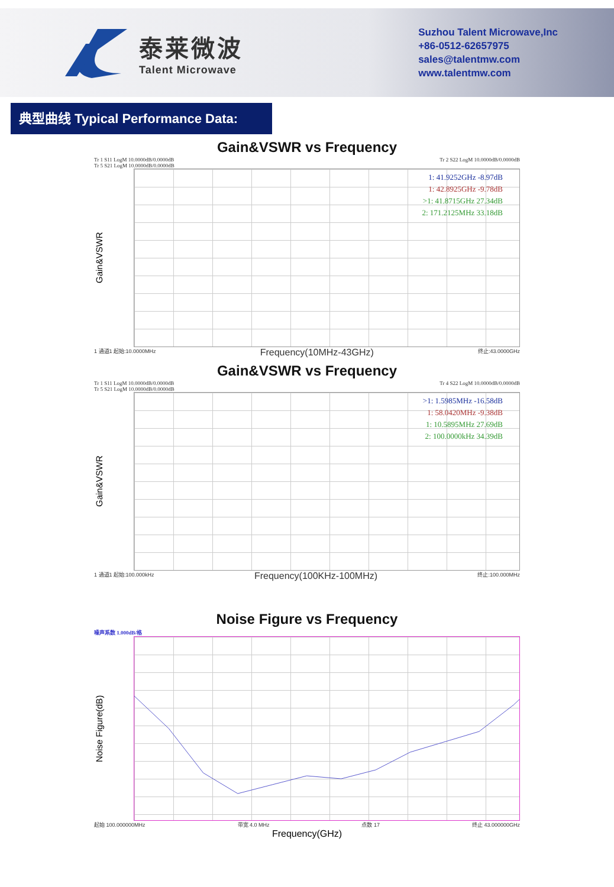泰莱微波
Talent Microwave
Suzhou Talent Microwave,Inc
+86-0512-62657975
sales@talentmw.com
www.talentmw.com
典型曲线 Typical Performance Data:
Gain&VSWR vs Frequency
Tr 1 S11 LogM 10.0000dB/0.0000dB
Tr 5 S21 LogM 10.0000dB/0.0000dB Tr 2 S22 LogM 10.0000dB/0.0000dB
Gain&VSWR
1: 41.9252GHz -8.97dB
1: 42.8925GHz -9.78dB
>1: 41.8715GHz 27.34dB
2: 171.2125MHz 33.18dB
1 通道1 起始:10.0000MHz Frequency(10MHz-43GHz) 终止:43.0000GHz
Gain&VSWR vs Frequency
Tr 1 S11 LogM 10.0000dB/0.0000dB
Tr 5 S21 LogM 10.0000dB/0.0000dB Tr 4 S22 LogM 10.0000dB/0.0000dB
Gain&VSWR
>1: 1.5985MHz -16.58dB
1: 58.0420MHz -9.38dB
1: 10.5895MHz 27.69dB
2: 100.0000kHz 34.39dB
1 通道1 起始:100.000kHz Frequency(100KHz-100MHz) 终止:100.000MHz
Noise Figure vs Frequency
噪声系数 1.000dB/格
Noise Figure(dB)
起始 100.000000MHz 带宽 4.0 MHz 点数 17 终止 43.000000GHz
Frequency(GHz)